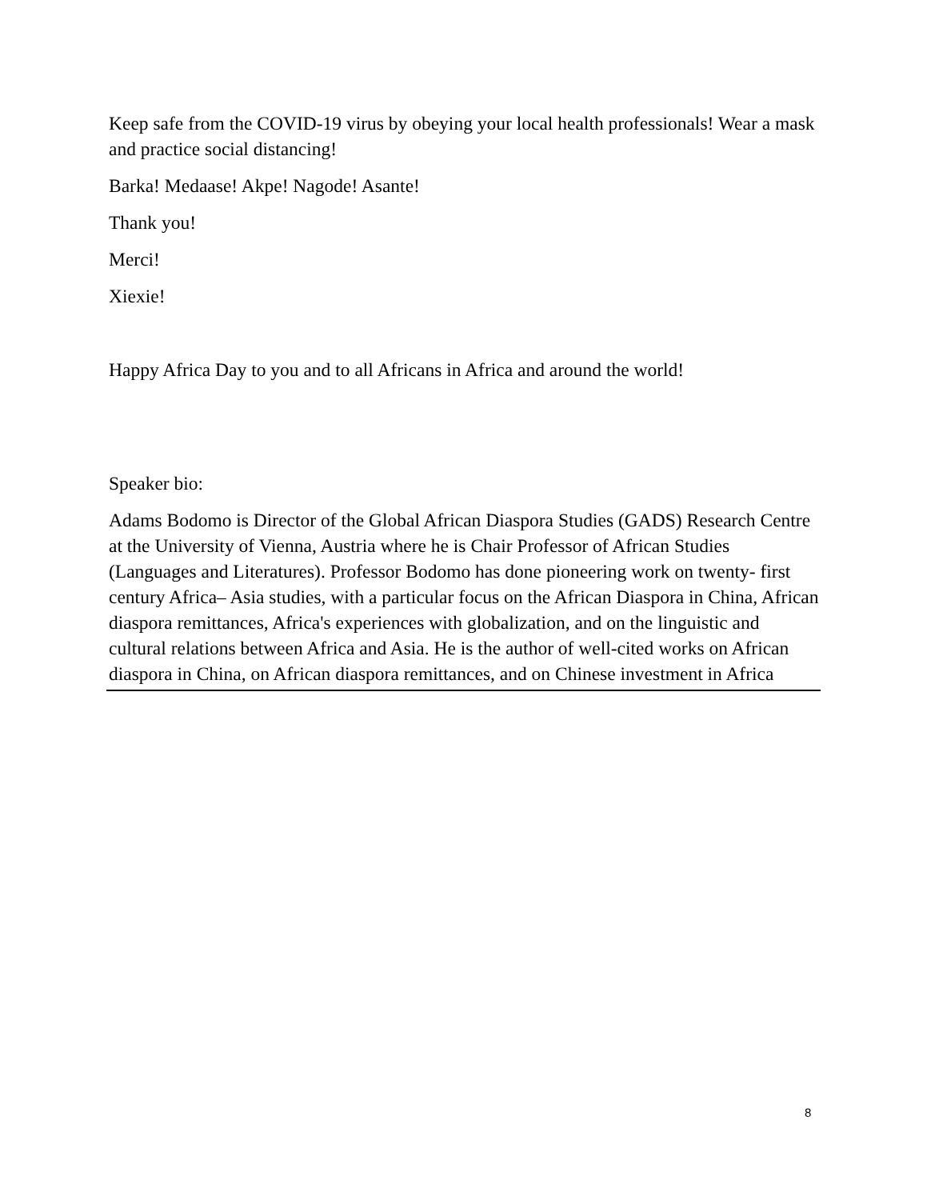Keep safe from the COVID-19 virus by obeying your local health professionals! Wear a mask and practice social distancing!
Barka! Medaase! Akpe! Nagode! Asante!
Thank you!
Merci!
Xiexie!
Happy Africa Day to you and to all Africans in Africa and around the world!
Speaker bio:
Adams Bodomo is Director of the Global African Diaspora Studies (GADS) Research Centre at the University of Vienna, Austria where he is Chair Professor of African Studies (Languages and Literatures). Professor Bodomo has done pioneering work on twenty- first century Africa– Asia studies, with a particular focus on the African Diaspora in China, African diaspora remittances, Africa's experiences with globalization, and on the linguistic and cultural relations between Africa and Asia. He is the author of well-cited works on African diaspora in China, on African diaspora remittances, and on Chinese investment in Africa
8